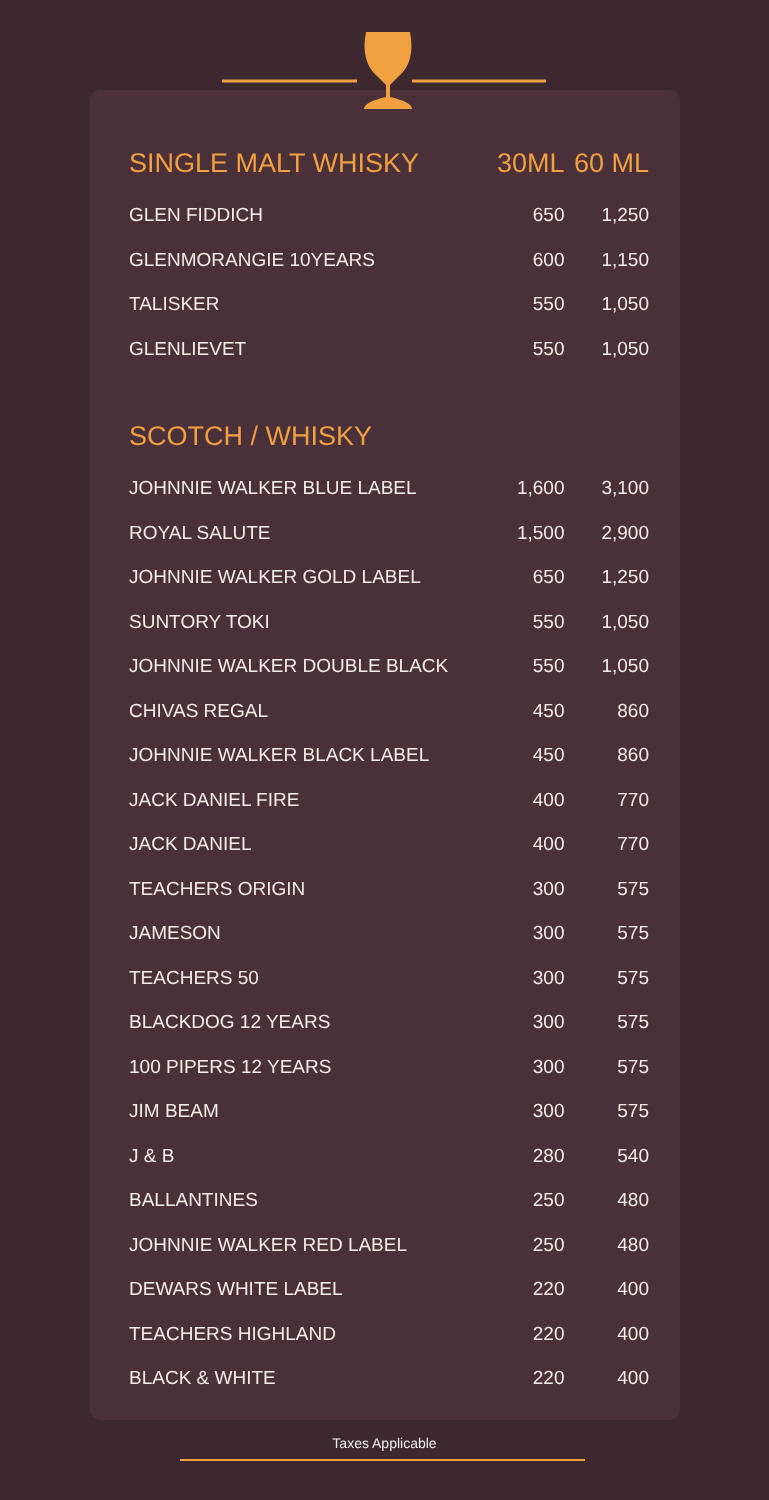| SINGLE MALT WHISKY | 30ML | 60 ML |
| --- | --- | --- |
| GLEN FIDDICH | 650 | 1,250 |
| GLENMORANGIE 10YEARS | 600 | 1,150 |
| TALISKER | 550 | 1,050 |
| GLENLIEVET | 550 | 1,050 |
| SCOTCH / WHISKY | | |
| JOHNNIE WALKER BLUE LABEL | 1,600 | 3,100 |
| ROYAL SALUTE | 1,500 | 2,900 |
| JOHNNIE WALKER GOLD LABEL | 650 | 1,250 |
| SUNTORY TOKI | 550 | 1,050 |
| JOHNNIE WALKER DOUBLE BLACK | 550 | 1,050 |
| CHIVAS REGAL | 450 | 860 |
| JOHNNIE WALKER BLACK LABEL | 450 | 860 |
| JACK DANIEL FIRE | 400 | 770 |
| JACK DANIEL | 400 | 770 |
| TEACHERS ORIGIN | 300 | 575 |
| JAMESON | 300 | 575 |
| TEACHERS 50 | 300 | 575 |
| BLACKDOG 12 YEARS | 300 | 575 |
| 100 PIPERS 12 YEARS | 300 | 575 |
| JIM BEAM | 300 | 575 |
| J & B | 280 | 540 |
| BALLANTINES | 250 | 480 |
| JOHNNIE WALKER RED LABEL | 250 | 480 |
| DEWARS WHITE LABEL | 220 | 400 |
| TEACHERS HIGHLAND | 220 | 400 |
| BLACK & WHITE | 220 | 400 |
Taxes Applicable